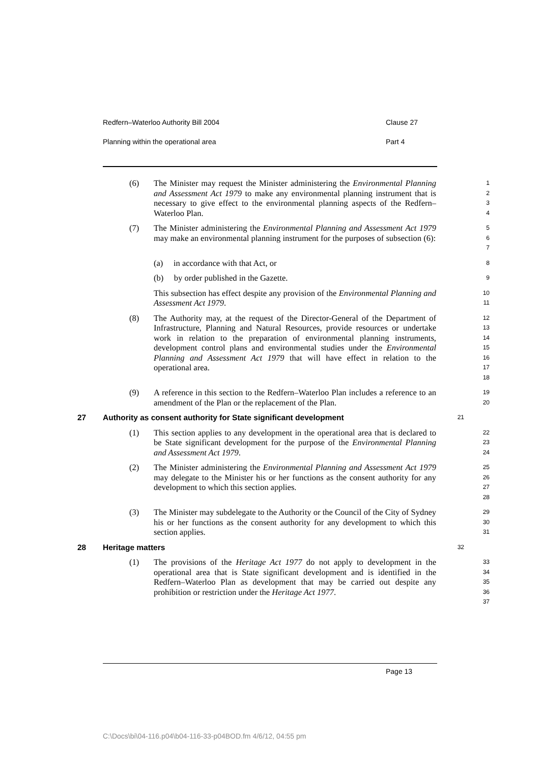Redfern–Waterloo Authority Bill 2004 Clause 27
Planning within the operational area Part 4
(6) The Minister may request the Minister administering the Environmental Planning and Assessment Act 1979 to make any environmental planning instrument that is necessary to give effect to the environmental planning aspects of the Redfern–Waterloo Plan.
1
2
3
4
(7) The Minister administering the Environmental Planning and Assessment Act 1979 may make an environmental planning instrument for the purposes of subsection (6):
5
6
7
(a) in accordance with that Act, or
8
(b) by order published in the Gazette.
9
This subsection has effect despite any provision of the Environmental Planning and Assessment Act 1979.
10
11
(8) The Authority may, at the request of the Director-General of the Department of Infrastructure, Planning and Natural Resources, provide resources or undertake work in relation to the preparation of environmental planning instruments, development control plans and environmental studies under the Environmental Planning and Assessment Act 1979 that will have effect in relation to the operational area.
12
13
14
15
16
17
18
(9) A reference in this section to the Redfern–Waterloo Plan includes a reference to an amendment of the Plan or the replacement of the Plan.
19
20
27 Authority as consent authority for State significant development
21
(1) This section applies to any development in the operational area that is declared to be State significant development for the purpose of the Environmental Planning and Assessment Act 1979.
22
23
24
(2) The Minister administering the Environmental Planning and Assessment Act 1979 may delegate to the Minister his or her functions as the consent authority for any development to which this section applies.
25
26
27
28
(3) The Minister may subdelegate to the Authority or the Council of the City of Sydney his or her functions as the consent authority for any development to which this section applies.
29
30
31
28 Heritage matters
32
(1) The provisions of the Heritage Act 1977 do not apply to development in the operational area that is State significant development and is identified in the Redfern–Waterloo Plan as development that may be carried out despite any prohibition or restriction under the Heritage Act 1977.
33
34
35
36
37
Page 13
C:\Docs\bi\04-116.p04\b04-116-33-p04BOD.fm 4/6/12, 04:55 pm